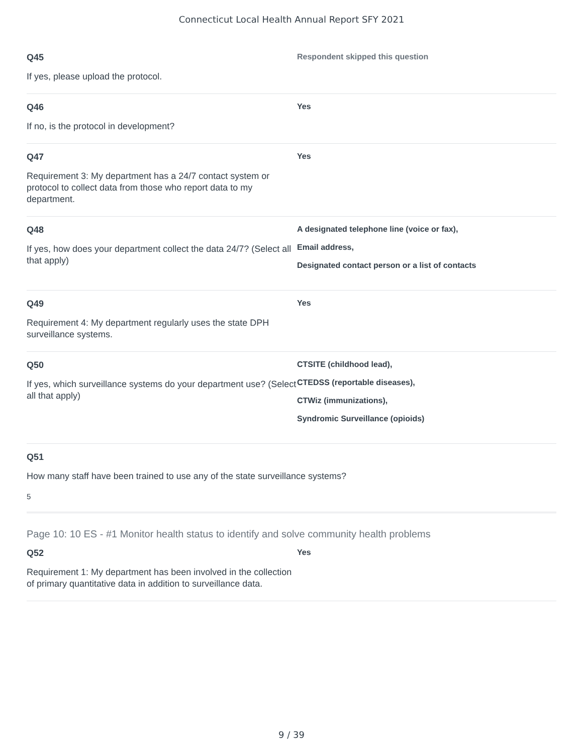Connecticut Local Health Annual Report SFY 2021
Q45
If yes, please upload the protocol.
Respondent skipped this question
Q46
If no, is the protocol in development?
Yes
Q47
Requirement 3: My department has a 24/7 contact system or protocol to collect data from those who report data to my department.
Yes
Q48
If yes, how does your department collect the data 24/7? (Select all that apply)
A designated telephone line (voice or fax),
Email address,
Designated contact person or a list of contacts
Q49
Requirement 4: My department regularly uses the state DPH surveillance systems.
Yes
Q50
If yes, which surveillance systems do your department use? (Select all that apply)
CTSITE (childhood lead),
CTEDSS (reportable diseases),
CTWiz (immunizations),
Syndromic Surveillance (opioids)
Q51
How many staff have been trained to use any of the state surveillance systems?
5
Page 10: 10 ES - #1 Monitor health status to identify and solve community health problems
Q52
Requirement 1: My department has been involved in the collection of primary quantitative data in addition to surveillance data.
Yes
9 / 39